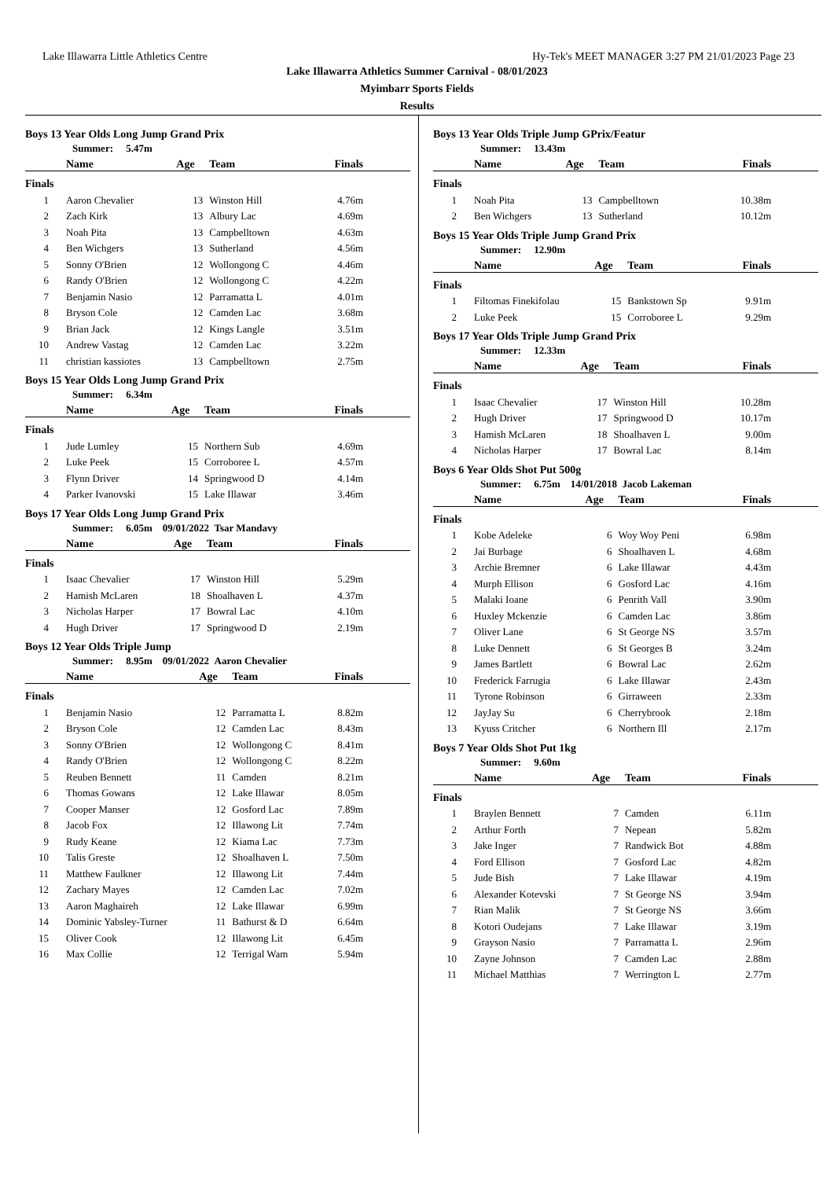Lake Illawarra Little Athletics Centre Hy-Tek's MEET MANAGER 3:27 PM 21/01/2023 Page 23
Lake Illawarra Athletics Summer Carnival - 08/01/2023
Myimbarr Sports Fields
Results
Boys 13 Year Olds Long Jump Grand Prix
Summer: 5.47m
| | Name | Age | Team | Finals |
| --- | --- | --- | --- | --- |
| Finals | | | | |
| 1 | Aaron Chevalier | 13 | Winston Hill | 4.76m |
| 2 | Zach Kirk | 13 | Albury Lac | 4.69m |
| 3 | Noah Pita | 13 | Campbelltown | 4.63m |
| 4 | Ben Wichgers | 13 | Sutherland | 4.56m |
| 5 | Sonny O'Brien | 12 | Wollongong C | 4.46m |
| 6 | Randy O'Brien | 12 | Wollongong C | 4.22m |
| 7 | Benjamin Nasio | 12 | Parramatta L | 4.01m |
| 8 | Bryson Cole | 12 | Camden Lac | 3.68m |
| 9 | Brian Jack | 12 | Kings Langle | 3.51m |
| 10 | Andrew Vastag | 12 | Camden Lac | 3.22m |
| 11 | christian kassiotes | 13 | Campbelltown | 2.75m |
Boys 15 Year Olds Long Jump Grand Prix
Summer: 6.34m
| | Name | Age | Team | Finals |
| --- | --- | --- | --- | --- |
| Finals | | | | |
| 1 | Jude Lumley | 15 | Northern Sub | 4.69m |
| 2 | Luke Peek | 15 | Corroboree L | 4.57m |
| 3 | Flynn Driver | 14 | Springwood D | 4.14m |
| 4 | Parker Ivanovski | 15 | Lake Illawar | 3.46m |
Boys 17 Year Olds Long Jump Grand Prix
Summer: 6.05m 09/01/2022 Tsar Mandavy
| | Name | Age | Team | Finals |
| --- | --- | --- | --- | --- |
| Finals | | | | |
| 1 | Isaac Chevalier | 17 | Winston Hill | 5.29m |
| 2 | Hamish McLaren | 18 | Shoalhaven L | 4.37m |
| 3 | Nicholas Harper | 17 | Bowral Lac | 4.10m |
| 4 | Hugh Driver | 17 | Springwood D | 2.19m |
Boys 12 Year Olds Triple Jump
Summer: 8.95m 09/01/2022 Aaron Chevalier
| | Name | Age | Team | Finals |
| --- | --- | --- | --- | --- |
| Finals | | | | |
| 1 | Benjamin Nasio | 12 | Parramatta L | 8.82m |
| 2 | Bryson Cole | 12 | Camden Lac | 8.43m |
| 3 | Sonny O'Brien | 12 | Wollongong C | 8.41m |
| 4 | Randy O'Brien | 12 | Wollongong C | 8.22m |
| 5 | Reuben Bennett | 11 | Camden | 8.21m |
| 6 | Thomas Gowans | 12 | Lake Illawar | 8.05m |
| 7 | Cooper Manser | 12 | Gosford Lac | 7.89m |
| 8 | Jacob Fox | 12 | Illawong Lit | 7.74m |
| 9 | Rudy Keane | 12 | Kiama Lac | 7.73m |
| 10 | Talis Greste | 12 | Shoalhaven L | 7.50m |
| 11 | Matthew Faulkner | 12 | Illawong Lit | 7.44m |
| 12 | Zachary Mayes | 12 | Camden Lac | 7.02m |
| 13 | Aaron Maghaireh | 12 | Lake Illawar | 6.99m |
| 14 | Dominic Yabsley-Turner | 11 | Bathurst & D | 6.64m |
| 15 | Oliver Cook | 12 | Illawong Lit | 6.45m |
| 16 | Max Collie | 12 | Terrigal Wam | 5.94m |
Boys 13 Year Olds Triple Jump GPrix/Featur
Summer: 13.43m
| | Name | Age | Team | Finals |
| --- | --- | --- | --- | --- |
| Finals | | | | |
| 1 | Noah Pita | 13 | Campbelltown | 10.38m |
| 2 | Ben Wichgers | 13 | Sutherland | 10.12m |
Boys 15 Year Olds Triple Jump Grand Prix
Summer: 12.90m
| | Name | Age | Team | Finals |
| --- | --- | --- | --- | --- |
| Finals | | | | |
| 1 | Filtomas Finekifolau | 15 | Bankstown Sp | 9.91m |
| 2 | Luke Peek | 15 | Corroboree L | 9.29m |
Boys 17 Year Olds Triple Jump Grand Prix
Summer: 12.33m
| | Name | Age | Team | Finals |
| --- | --- | --- | --- | --- |
| Finals | | | | |
| 1 | Isaac Chevalier | 17 | Winston Hill | 10.28m |
| 2 | Hugh Driver | 17 | Springwood D | 10.17m |
| 3 | Hamish McLaren | 18 | Shoalhaven L | 9.00m |
| 4 | Nicholas Harper | 17 | Bowral Lac | 8.14m |
Boys 6 Year Olds Shot Put 500g
Summer: 6.75m 14/01/2018 Jacob Lakeman
| | Name | Age | Team | Finals |
| --- | --- | --- | --- | --- |
| Finals | | | | |
| 1 | Kobe Adeleke | 6 | Woy Woy Peni | 6.98m |
| 2 | Jai Burbage | 6 | Shoalhaven L | 4.68m |
| 3 | Archie Bremner | 6 | Lake Illawar | 4.43m |
| 4 | Murph Ellison | 6 | Gosford Lac | 4.16m |
| 5 | Malaki Ioane | 6 | Penrith Vall | 3.90m |
| 6 | Huxley Mckenzie | 6 | Camden Lac | 3.86m |
| 7 | Oliver Lane | 6 | St George NS | 3.57m |
| 8 | Luke Dennett | 6 | St Georges B | 3.24m |
| 9 | James Bartlett | 6 | Bowral Lac | 2.62m |
| 10 | Frederick Farrugia | 6 | Lake Illawar | 2.43m |
| 11 | Tyrone Robinson | 6 | Girraween | 2.33m |
| 12 | JayJay Su | 6 | Cherrybrook | 2.18m |
| 13 | Kyuss Critcher | 6 | Northern Ill | 2.17m |
Boys 7 Year Olds Shot Put 1kg
Summer: 9.60m
| | Name | Age | Team | Finals |
| --- | --- | --- | --- | --- |
| Finals | | | | |
| 1 | Braylen Bennett | 7 | Camden | 6.11m |
| 2 | Arthur Forth | 7 | Nepean | 5.82m |
| 3 | Jake Inger | 7 | Randwick Bot | 4.88m |
| 4 | Ford Ellison | 7 | Gosford Lac | 4.82m |
| 5 | Jude Bish | 7 | Lake Illawar | 4.19m |
| 6 | Alexander Kotevski | 7 | St George NS | 3.94m |
| 7 | Rian Malik | 7 | St George NS | 3.66m |
| 8 | Kotori Oudejans | 7 | Lake Illawar | 3.19m |
| 9 | Grayson Nasio | 7 | Parramatta L | 2.96m |
| 10 | Zayne Johnson | 7 | Camden Lac | 2.88m |
| 11 | Michael Matthias | 7 | Werrington L | 2.77m |